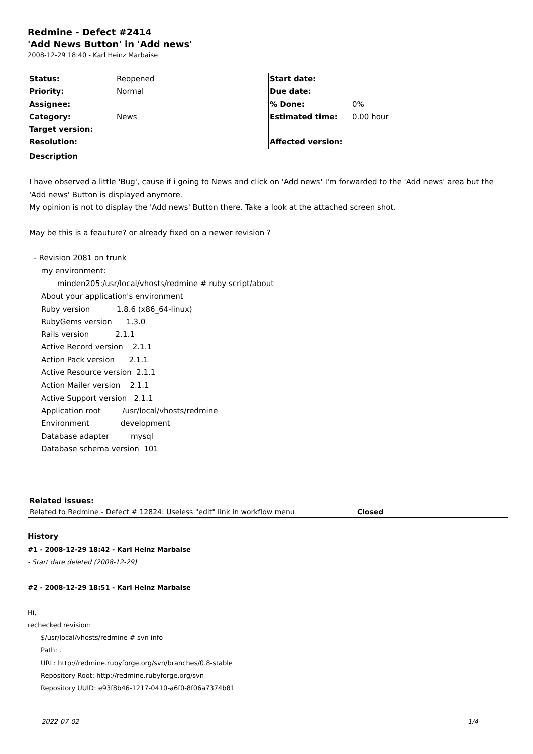Redmine - Defect #2414
'Add News Button' in 'Add news'
2008-12-29 18:40 - Karl Heinz Marbaise
| Status: | Reopened | Start date: | |
| Priority: | Normal | Due date: | |
| Assignee: | | % Done: | 0% |
| Category: | News | Estimated time: | 0.00 hour |
| Target version: | | | |
| Resolution: | | Affected version: | |
Description
I have observed a little 'Bug', cause if i going to News and click on 'Add news' I'm forwarded to the 'Add news' area but the 'Add news' Button is displayed anymore.
My opinion is not to display the 'Add news' Button there. Take a look at the attached screen shot.
May be this is a feauture? or already fixed on a newer revision ?
- Revision 2081 on trunk
my environment:
minden205:/usr/local/vhosts/redmine # ruby script/about
About your application's environment
Ruby version 1.8.6 (x86_64-linux)
RubyGems version 1.3.0
Rails version 2.1.1
Active Record version 2.1.1
Action Pack version 2.1.1
Active Resource version 2.1.1
Action Mailer version 2.1.1
Active Support version 2.1.1
Application root /usr/local/vhosts/redmine
Environment development
Database adapter mysql
Database schema version 101
Related issues:
| Related to Redmine - Defect # 12824: Useless "edit" link in workflow menu | Closed |
History
#1 - 2008-12-29 18:42 - Karl Heinz Marbaise
- Start date deleted (2008-12-29)
#2 - 2008-12-29 18:51 - Karl Heinz Marbaise
Hi,
rechecked revision:
$/usr/local/vhosts/redmine # svn info
Path: .
URL: http://redmine.rubyforge.org/svn/branches/0.8-stable
Repository Root: http://redmine.rubyforge.org/svn
Repository UUID: e93f8b46-1217-0410-a6f0-8f06a7374b81
2022-07-02 1/4